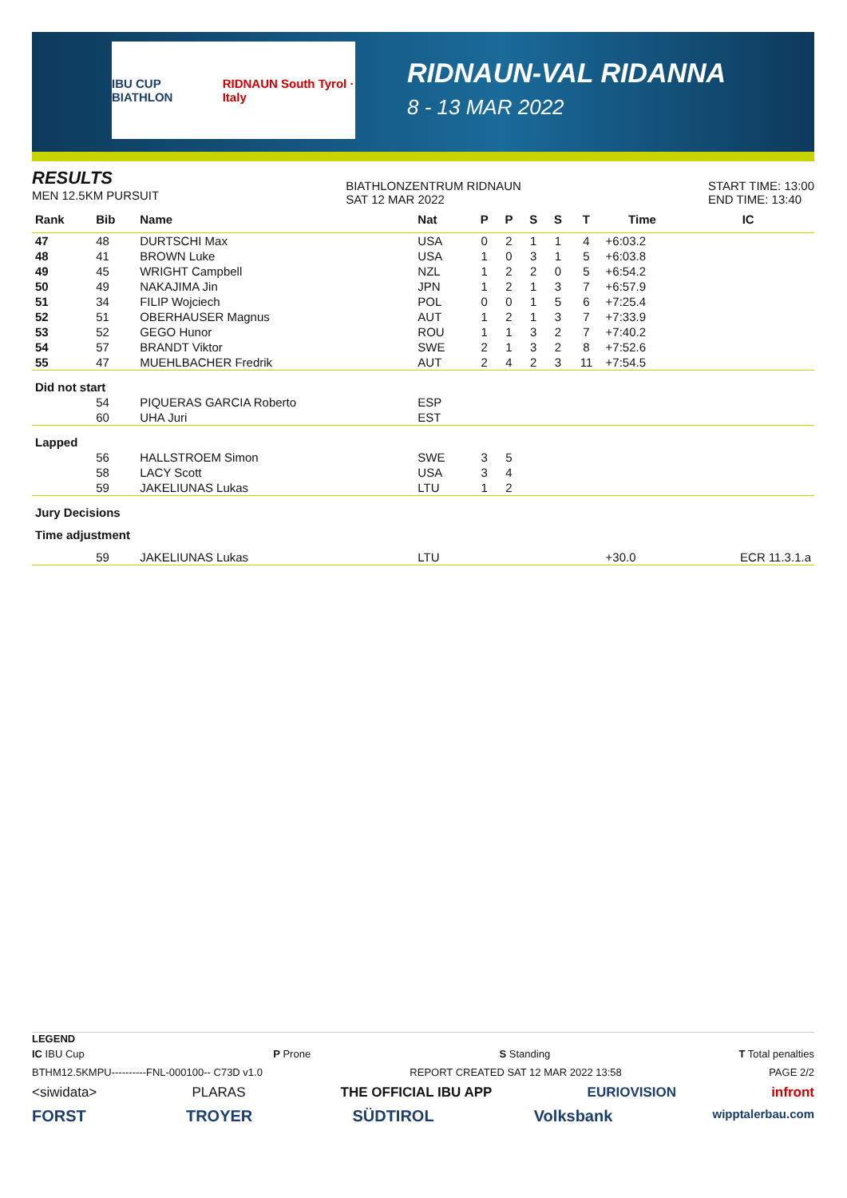IBU CUP BIATHLON RIDNAUN South Tyrol · Italy
RIDNAUN-VAL RIDANNA
8 - 13 MAR 2022
RESULTS
MEN 12.5KM PURSUIT
BIATHLONZENTRUM RIDNAUN
SAT 12 MAR 2022
START TIME: 13:00
END TIME: 13:40
| Rank | Bib | Name | Nat | P | P | S | S | T | Time | IC |
| --- | --- | --- | --- | --- | --- | --- | --- | --- | --- | --- |
| 47 | 48 | DURTSCHI Max | USA | 0 | 2 | 1 | 1 | 4 | +6:03.2 | |
| 48 | 41 | BROWN Luke | USA | 1 | 0 | 3 | 1 | 5 | +6:03.8 | |
| 49 | 45 | WRIGHT Campbell | NZL | 1 | 2 | 2 | 0 | 5 | +6:54.2 | |
| 50 | 49 | NAKAJIMA Jin | JPN | 1 | 2 | 1 | 3 | 7 | +6:57.9 | |
| 51 | 34 | FILIP Wojciech | POL | 0 | 0 | 1 | 5 | 6 | +7:25.4 | |
| 52 | 51 | OBERHAUSER Magnus | AUT | 1 | 2 | 1 | 3 | 7 | +7:33.9 | |
| 53 | 52 | GEGO Hunor | ROU | 1 | 1 | 3 | 2 | 7 | +7:40.2 | |
| 54 | 57 | BRANDT Viktor | SWE | 2 | 1 | 3 | 2 | 8 | +7:52.6 | |
| 55 | 47 | MUEHLBACHER Fredrik | AUT | 2 | 4 | 2 | 3 | 11 | +7:54.5 | |
| Did not start | | | | | | | | | | |
| | 54 | PIQUERAS GARCIA Roberto | ESP | | | | | | | |
| | 60 | UHA Juri | EST | | | | | | | |
| Lapped | | | | | | | | | | |
| | 56 | HALLSTROEM Simon | SWE | 3 | 5 | | | | | |
| | 58 | LACY Scott | USA | 3 | 4 | | | | | |
| | 59 | JAKELIUNAS Lukas | LTU | 1 | 2 | | | | | |
| Jury Decisions | | | | | | | | | | |
| Time adjustment | | | | | | | | | | |
| | 59 | JAKELIUNAS Lukas | LTU | | | | | | +30.0 | ECR 11.3.1.a |
LEGEND
IC IBU Cup P Prone S Standing T Total penalties
BTHM12.5KMPU----------FNL-000100-- C73D v1.0 REPORT CREATED SAT 12 MAR 2022 13:58 PAGE 2/2
<siwidata> PLARAS THE OFFICIAL IBU APP EURIOVISION infront
FORST TROYER SÜDTIROL Volksbank wipptalerbau.com